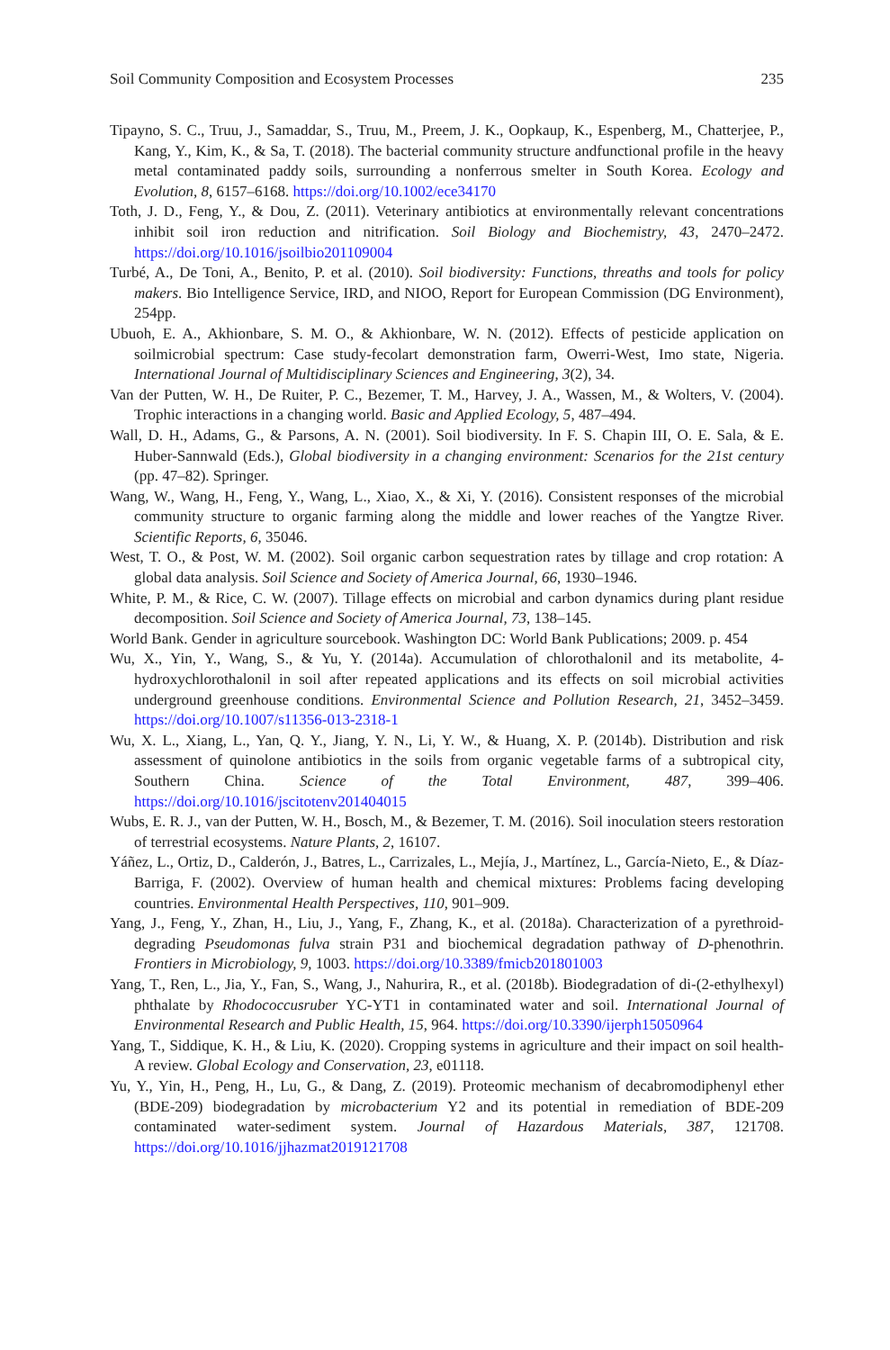Soil Community Composition and Ecosystem Processes 235
Tipayno, S. C., Truu, J., Samaddar, S., Truu, M., Preem, J. K., Oopkaup, K., Espenberg, M., Chatterjee, P., Kang, Y., Kim, K., & Sa, T. (2018). The bacterial community structure andfunctional profile in the heavy metal contaminated paddy soils, surrounding a nonferrous smelter in South Korea. Ecology and Evolution, 8, 6157–6168. https://doi.org/10.1002/ece34170
Toth, J. D., Feng, Y., & Dou, Z. (2011). Veterinary antibiotics at environmentally relevant concentrations inhibit soil iron reduction and nitrification. Soil Biology and Biochemistry, 43, 2470–2472. https://doi.org/10.1016/jsoilbio201109004
Turbé, A., De Toni, A., Benito, P. et al. (2010). Soil biodiversity: Functions, threaths and tools for policy makers. Bio Intelligence Service, IRD, and NIOO, Report for European Commission (DG Environment), 254pp.
Ubuoh, E. A., Akhionbare, S. M. O., & Akhionbare, W. N. (2012). Effects of pesticide application on soilmicrobial spectrum: Case study-fecolart demonstration farm, Owerri-West, Imo state, Nigeria. International Journal of Multidisciplinary Sciences and Engineering, 3(2), 34.
Van der Putten, W. H., De Ruiter, P. C., Bezemer, T. M., Harvey, J. A., Wassen, M., & Wolters, V. (2004). Trophic interactions in a changing world. Basic and Applied Ecology, 5, 487–494.
Wall, D. H., Adams, G., & Parsons, A. N. (2001). Soil biodiversity. In F. S. Chapin III, O. E. Sala, & E. Huber-Sannwald (Eds.), Global biodiversity in a changing environment: Scenarios for the 21st century (pp. 47–82). Springer.
Wang, W., Wang, H., Feng, Y., Wang, L., Xiao, X., & Xi, Y. (2016). Consistent responses of the microbial community structure to organic farming along the middle and lower reaches of the Yangtze River. Scientific Reports, 6, 35046.
West, T. O., & Post, W. M. (2002). Soil organic carbon sequestration rates by tillage and crop rotation: A global data analysis. Soil Science and Society of America Journal, 66, 1930–1946.
White, P. M., & Rice, C. W. (2007). Tillage effects on microbial and carbon dynamics during plant residue decomposition. Soil Science and Society of America Journal, 73, 138–145.
World Bank. Gender in agriculture sourcebook. Washington DC: World Bank Publications; 2009. p. 454
Wu, X., Yin, Y., Wang, S., & Yu, Y. (2014a). Accumulation of chlorothalonil and its metabolite, 4-hydroxychlorothalonil in soil after repeated applications and its effects on soil microbial activities underground greenhouse conditions. Environmental Science and Pollution Research, 21, 3452–3459. https://doi.org/10.1007/s11356-013-2318-1
Wu, X. L., Xiang, L., Yan, Q. Y., Jiang, Y. N., Li, Y. W., & Huang, X. P. (2014b). Distribution and risk assessment of quinolone antibiotics in the soils from organic vegetable farms of a subtropical city, Southern China. Science of the Total Environment, 487, 399–406. https://doi.org/10.1016/jscitotenv201404015
Wubs, E. R. J., van der Putten, W. H., Bosch, M., & Bezemer, T. M. (2016). Soil inoculation steers restoration of terrestrial ecosystems. Nature Plants, 2, 16107.
Yáñez, L., Ortiz, D., Calderón, J., Batres, L., Carrizales, L., Mejía, J., Martínez, L., García-Nieto, E., & Díaz-Barriga, F. (2002). Overview of human health and chemical mixtures: Problems facing developing countries. Environmental Health Perspectives, 110, 901–909.
Yang, J., Feng, Y., Zhan, H., Liu, J., Yang, F., Zhang, K., et al. (2018a). Characterization of a pyrethroid-degrading Pseudomonas fulva strain P31 and biochemical degradation pathway of D-phenothrin. Frontiers in Microbiology, 9, 1003. https://doi.org/10.3389/fmicb201801003
Yang, T., Ren, L., Jia, Y., Fan, S., Wang, J., Nahurira, R., et al. (2018b). Biodegradation of di-(2-ethylhexyl) phthalate by Rhodococcusruber YC-YT1 in contaminated water and soil. International Journal of Environmental Research and Public Health, 15, 964. https://doi.org/10.3390/ijerph15050964
Yang, T., Siddique, K. H., & Liu, K. (2020). Cropping systems in agriculture and their impact on soil health-A review. Global Ecology and Conservation, 23, e01118.
Yu, Y., Yin, H., Peng, H., Lu, G., & Dang, Z. (2019). Proteomic mechanism of decabromodiphenyl ether (BDE-209) biodegradation by microbacterium Y2 and its potential in remediation of BDE-209 contaminated water-sediment system. Journal of Hazardous Materials, 387, 121708. https://doi.org/10.1016/jjhazmat2019121708